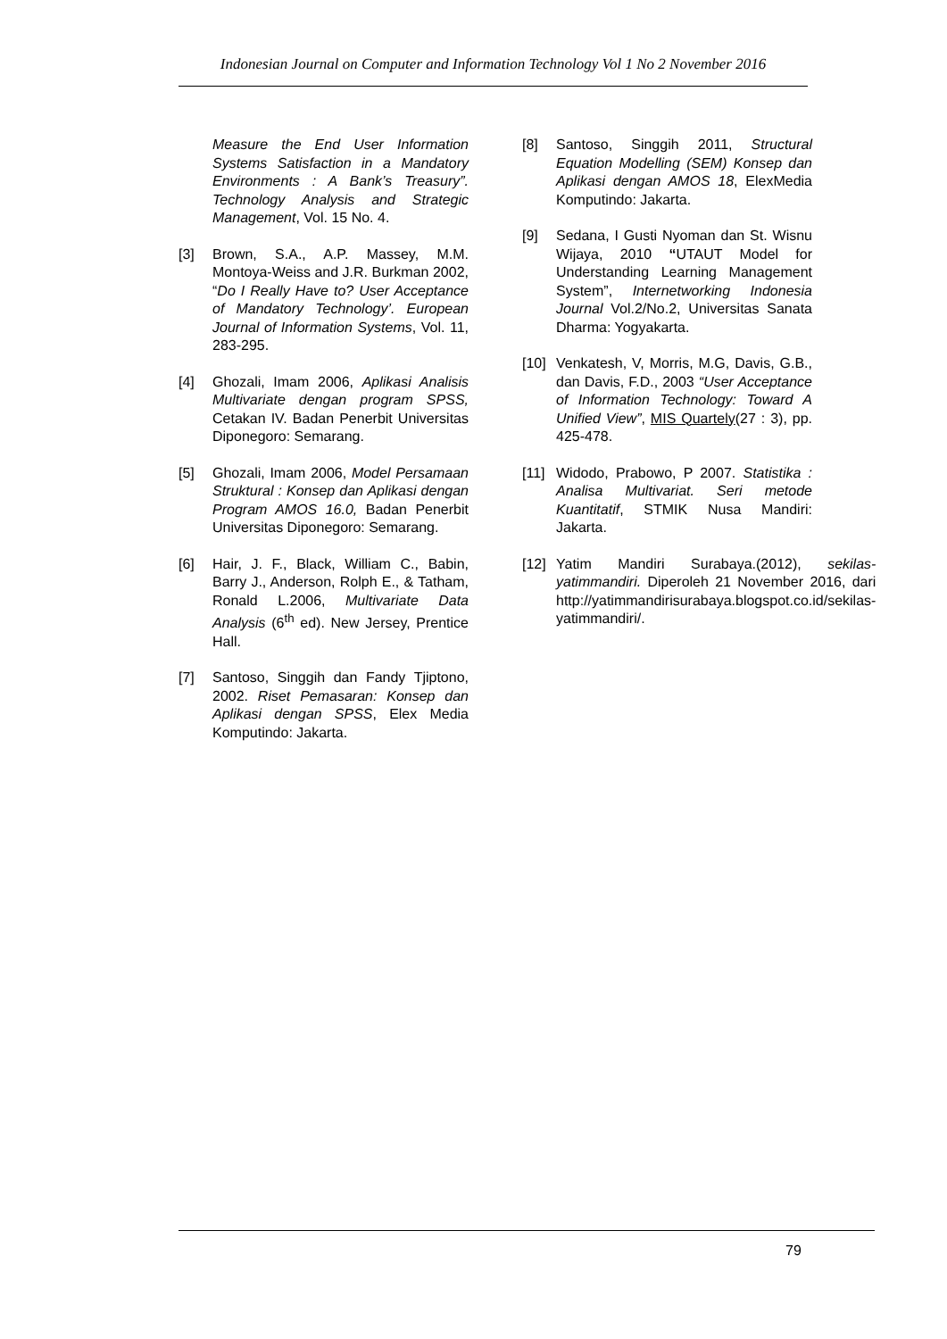Indonesian Journal on Computer and Information Technology Vol 1 No 2 November 2016
Measure the End User Information Systems Satisfaction in a Mandatory Environments : A Bank’s Treasury”. Technology Analysis and Strategic Management, Vol. 15 No. 4.
[3] Brown, S.A., A.P. Massey, M.M. Montoya-Weiss and J.R. Burkman 2002, “Do I Really Have to? User Acceptance of Mandatory Technology’. European Journal of Information Systems, Vol. 11, 283-295.
[4] Ghozali, Imam 2006, Aplikasi Analisis Multivariate dengan program SPSS, Cetakan IV. Badan Penerbit Universitas Diponegoro: Semarang.
[5] Ghozali, Imam 2006, Model Persamaan Struktural : Konsep dan Aplikasi dengan Program AMOS 16.0, Badan Penerbit Universitas Diponegoro: Semarang.
[6] Hair, J. F., Black, William C., Babin, Barry J., Anderson, Rolph E., & Tatham, Ronald L.2006, Multivariate Data Analysis (6<sup>th</sup> ed). New Jersey, Prentice Hall.
[7] Santoso, Singgih dan Fandy Tjiptono, 2002. Riset Pemasaran: Konsep dan Aplikasi dengan SPSS, Elex Media Komputindo: Jakarta.
[8] Santoso, Singgih 2011, Structural Equation Modelling (SEM) Konsep dan Aplikasi dengan AMOS 18, ElexMedia Komputindo: Jakarta.
[9] Sedana, I Gusti Nyoman dan St. Wisnu Wijaya, 2010 “UTAUT Model for Understanding Learning Management System”, Internetworking Indonesia Journal Vol.2/No.2, Universitas Sanata Dharma: Yogyakarta.
[10] Venkatesh, V, Morris, M.G, Davis, G.B., dan Davis, F.D., 2003 “User Acceptance of Information Technology: Toward A Unified View”, MIS Quartely(27 : 3), pp. 425-478.
[11] Widodo, Prabowo, P 2007. Statistika : Analisa Multivariat. Seri metode Kuantitatif, STMIK Nusa Mandiri: Jakarta.
[12] Yatim Mandiri Surabaya.(2012), sekilas-yatimmandiri. Diperoleh 21 November 2016, dari http://yatimmandirisurabaya.blogspot.co.id/sekilas-yatimmandiri/.
79